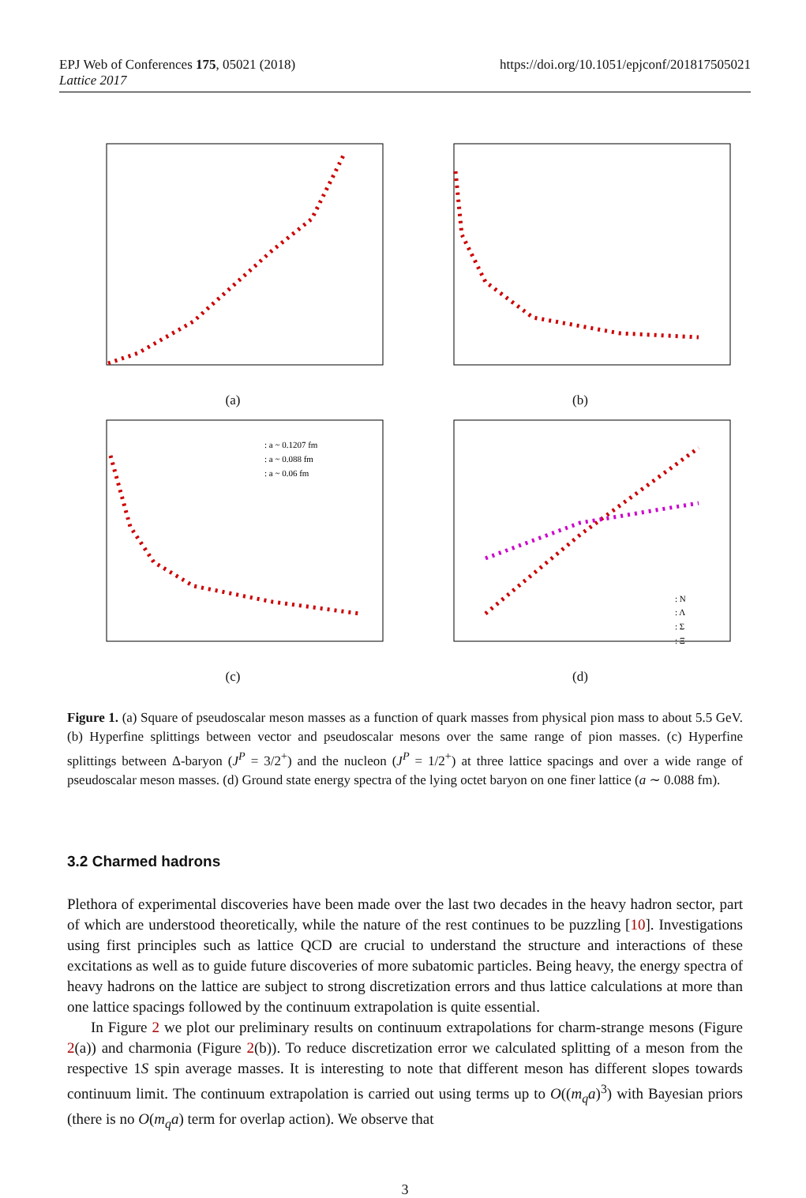EPJ Web of Conferences 175, 05021 (2018)
Lattice 2017
https://doi.org/10.1051/epjconf/201817505021
(a)
(b)
: a ~ 0.1207 fm
: a ~ 0.088 fm
: a ~ 0.06 fm
(c)
: N
: Λ
: Σ
: Ξ
(d)
Figure 1. (a) Square of pseudoscalar meson masses as a function of quark masses from physical pion mass to about 5.5 GeV. (b) Hyperfine splittings between vector and pseudoscalar mesons over the same range of pion masses. (c) Hyperfine splittings between Δ-baryon (J<sup>P</sup> = 3/2<sup>+</sup>) and the nucleon (J<sup>P</sup> = 1/2<sup>+</sup>) at three lattice spacings and over a wide range of pseudoscalar meson masses. (d) Ground state energy spectra of the lying octet baryon on one finer lattice (a ∼ 0.088 fm).
3.2 Charmed hadrons
Plethora of experimental discoveries have been made over the last two decades in the heavy hadron sector, part of which are understood theoretically, while the nature of the rest continues to be puzzling [10]. Investigations using first principles such as lattice QCD are crucial to understand the structure and interactions of these excitations as well as to guide future discoveries of more subatomic particles. Being heavy, the energy spectra of heavy hadrons on the lattice are subject to strong discretization errors and thus lattice calculations at more than one lattice spacings followed by the continuum extrapolation is quite essential.
In Figure 2 we plot our preliminary results on continuum extrapolations for charm-strange mesons (Figure 2(a)) and charmonia (Figure 2(b)). To reduce discretization error we calculated splitting of a meson from the respective 1S spin average masses. It is interesting to note that different meson has different slopes towards continuum limit. The continuum extrapolation is carried out using terms up to O((m<sub>q</sub>a)<sup>3</sup>) with Bayesian priors (there is no O(m<sub>q</sub>a) term for overlap action). We observe that
3